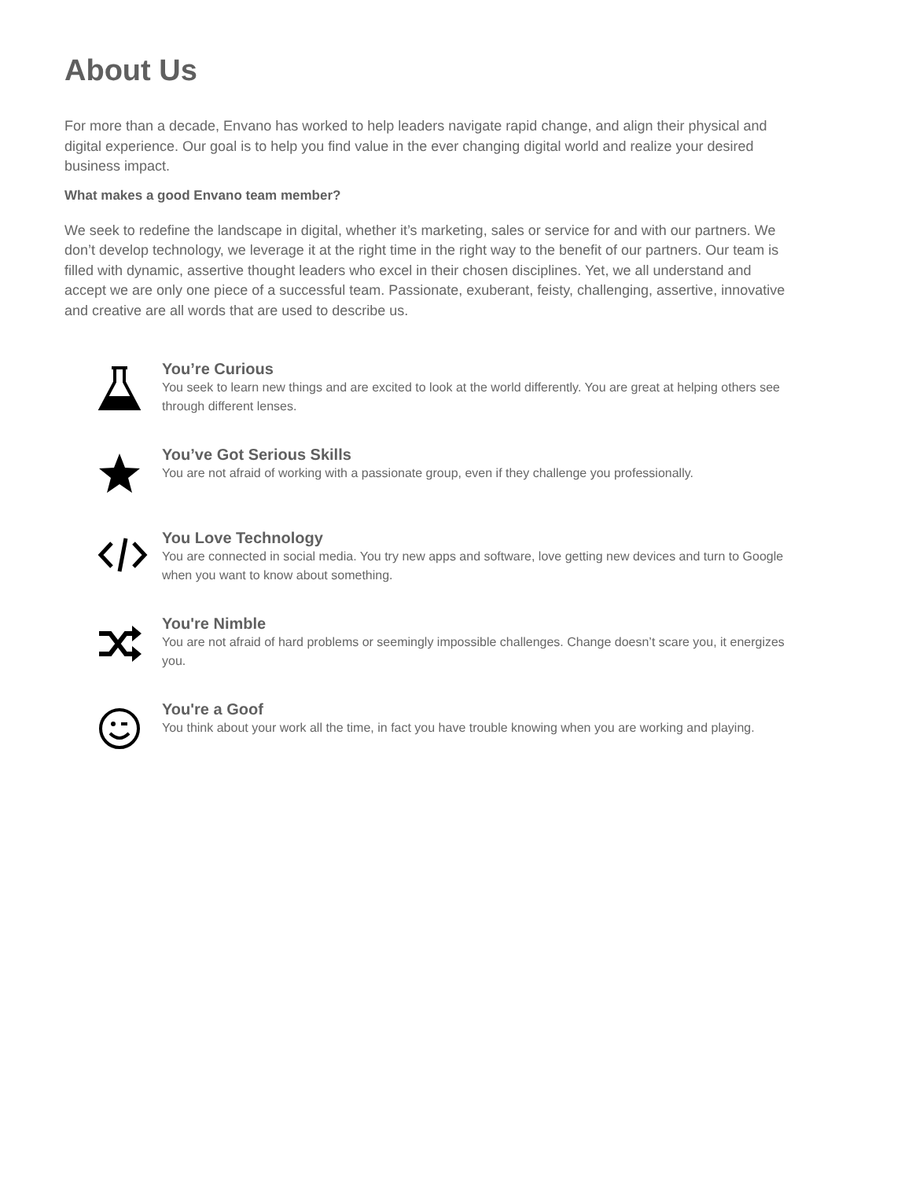About Us
For more than a decade, Envano has worked to help leaders navigate rapid change, and align their physical and digital experience. Our goal is to help you find value in the ever changing digital world and realize your desired business impact.
What makes a good Envano team member?
We seek to redefine the landscape in digital, whether it’s marketing, sales or service for and with our partners. We don’t develop technology, we leverage it at the right time in the right way to the benefit of our partners. Our team is filled with dynamic, assertive thought leaders who excel in their chosen disciplines. Yet, we all understand and accept we are only one piece of a successful team. Passionate, exuberant, feisty, challenging, assertive, innovative and creative are all words that are used to describe us.
You’re Curious
You seek to learn new things and are excited to look at the world differently. You are great at helping others see through different lenses.
You’ve Got Serious Skills
You are not afraid of working with a passionate group, even if they challenge you professionally.
You Love Technology
You are connected in social media. You try new apps and software, love getting new devices and turn to Google when you want to know about something.
You're Nimble
You are not afraid of hard problems or seemingly impossible challenges. Change doesn’t scare you, it energizes you.
You're a Goof
You think about your work all the time, in fact you have trouble knowing when you are working and playing.